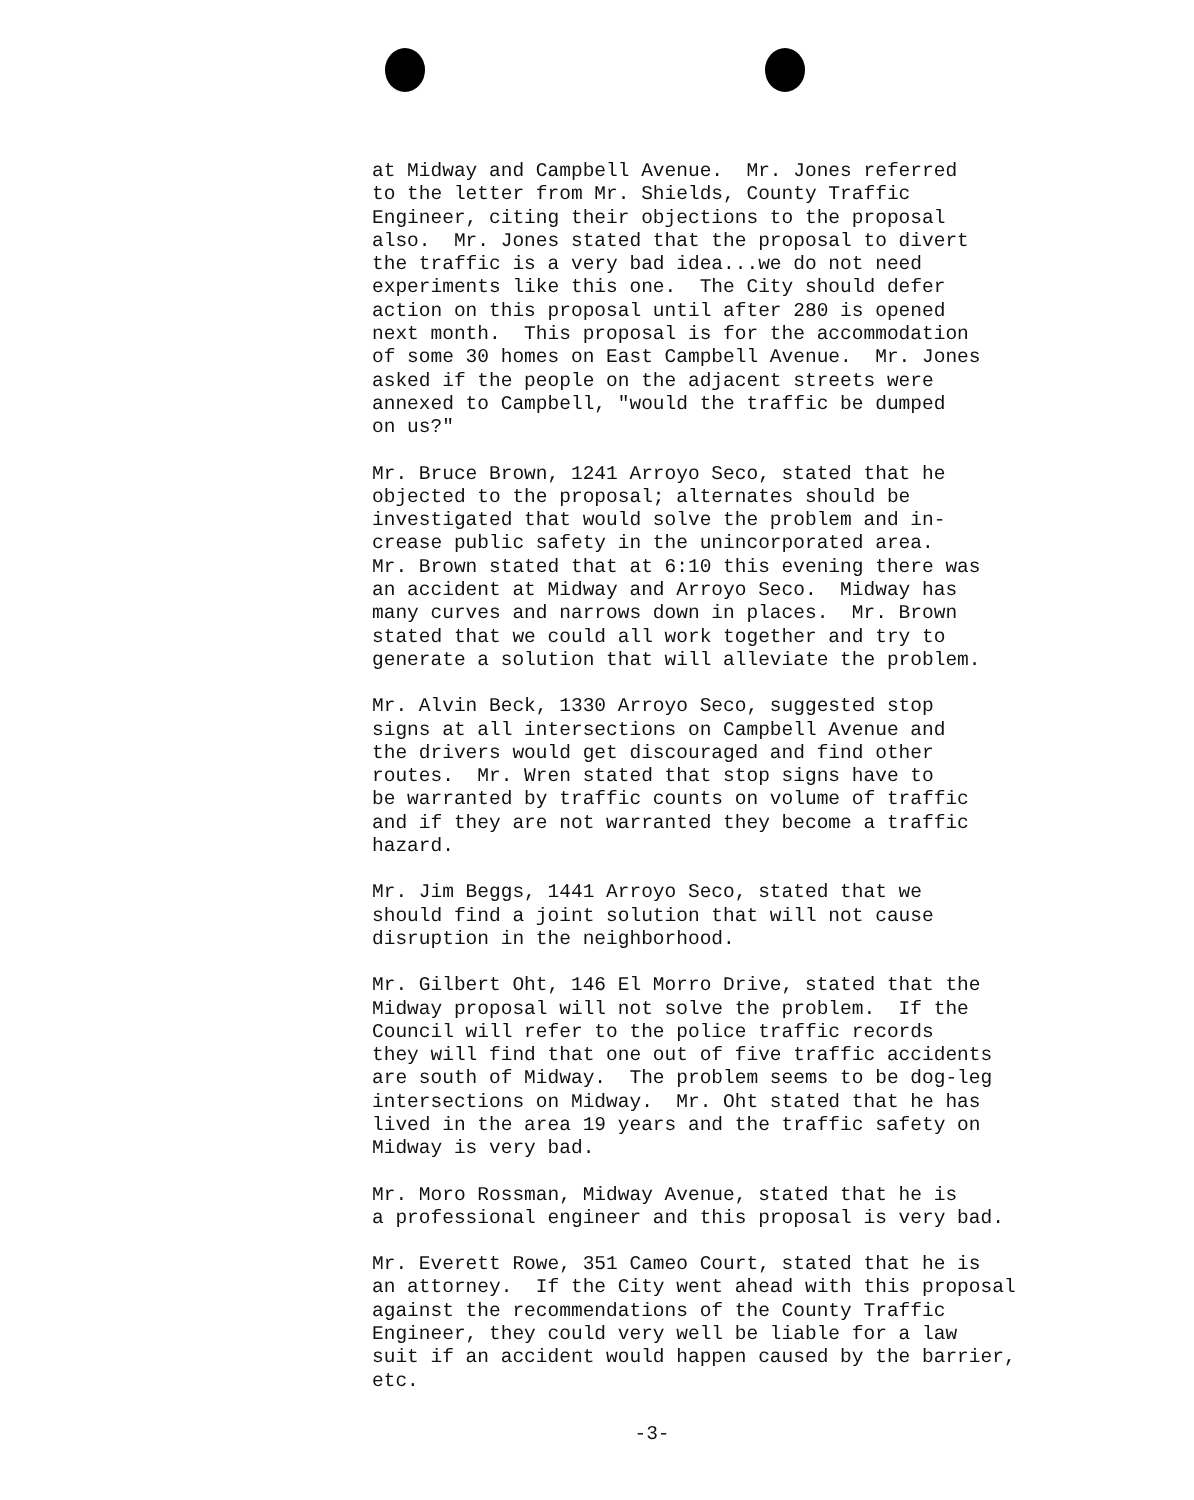at Midway and Campbell Avenue. Mr. Jones referred to the letter from Mr. Shields, County Traffic Engineer, citing their objections to the proposal also. Mr. Jones stated that the proposal to divert the traffic is a very bad idea...we do not need experiments like this one. The City should defer action on this proposal until after 280 is opened next month. This proposal is for the accommodation of some 30 homes on East Campbell Avenue. Mr. Jones asked if the people on the adjacent streets were annexed to Campbell, "would the traffic be dumped on us?"
Mr. Bruce Brown, 1241 Arroyo Seco, stated that he objected to the proposal; alternates should be investigated that would solve the problem and in- crease public safety in the unincorporated area. Mr. Brown stated that at 6:10 this evening there was an accident at Midway and Arroyo Seco. Midway has many curves and narrows down in places. Mr. Brown stated that we could all work together and try to generate a solution that will alleviate the problem.
Mr. Alvin Beck, 1330 Arroyo Seco, suggested stop signs at all intersections on Campbell Avenue and the drivers would get discouraged and find other routes. Mr. Wren stated that stop signs have to be warranted by traffic counts on volume of traffic and if they are not warranted they become a traffic hazard.
Mr. Jim Beggs, 1441 Arroyo Seco, stated that we should find a joint solution that will not cause disruption in the neighborhood.
Mr. Gilbert Oht, 146 El Morro Drive, stated that the Midway proposal will not solve the problem. If the Council will refer to the police traffic records they will find that one out of five traffic accidents are south of Midway. The problem seems to be dog-leg intersections on Midway. Mr. Oht stated that he has lived in the area 19 years and the traffic safety on Midway is very bad.
Mr. Moro Rossman, Midway Avenue, stated that he is a professional engineer and this proposal is very bad.
Mr. Everett Rowe, 351 Cameo Court, stated that he is an attorney. If the City went ahead with this proposal against the recommendations of the County Traffic Engineer, they could very well be liable for a law suit if an accident would happen caused by the barrier, etc.
-3-